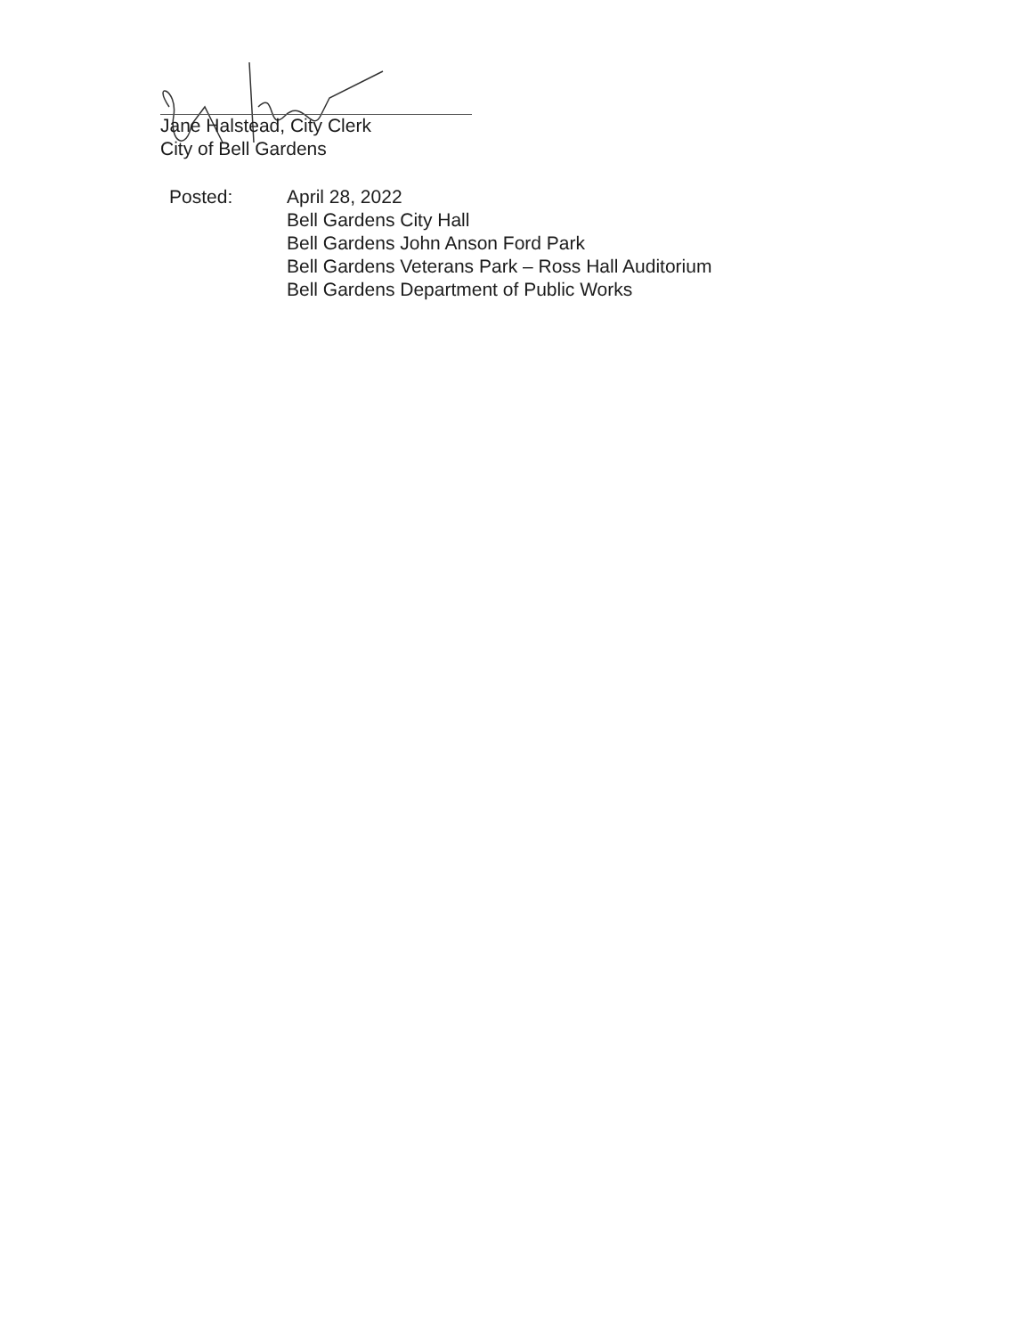Jane Halstead, City Clerk
City of Bell Gardens
Posted: April 28, 2022
Bell Gardens City Hall
Bell Gardens John Anson Ford Park
Bell Gardens Veterans Park – Ross Hall Auditorium
Bell Gardens Department of Public Works